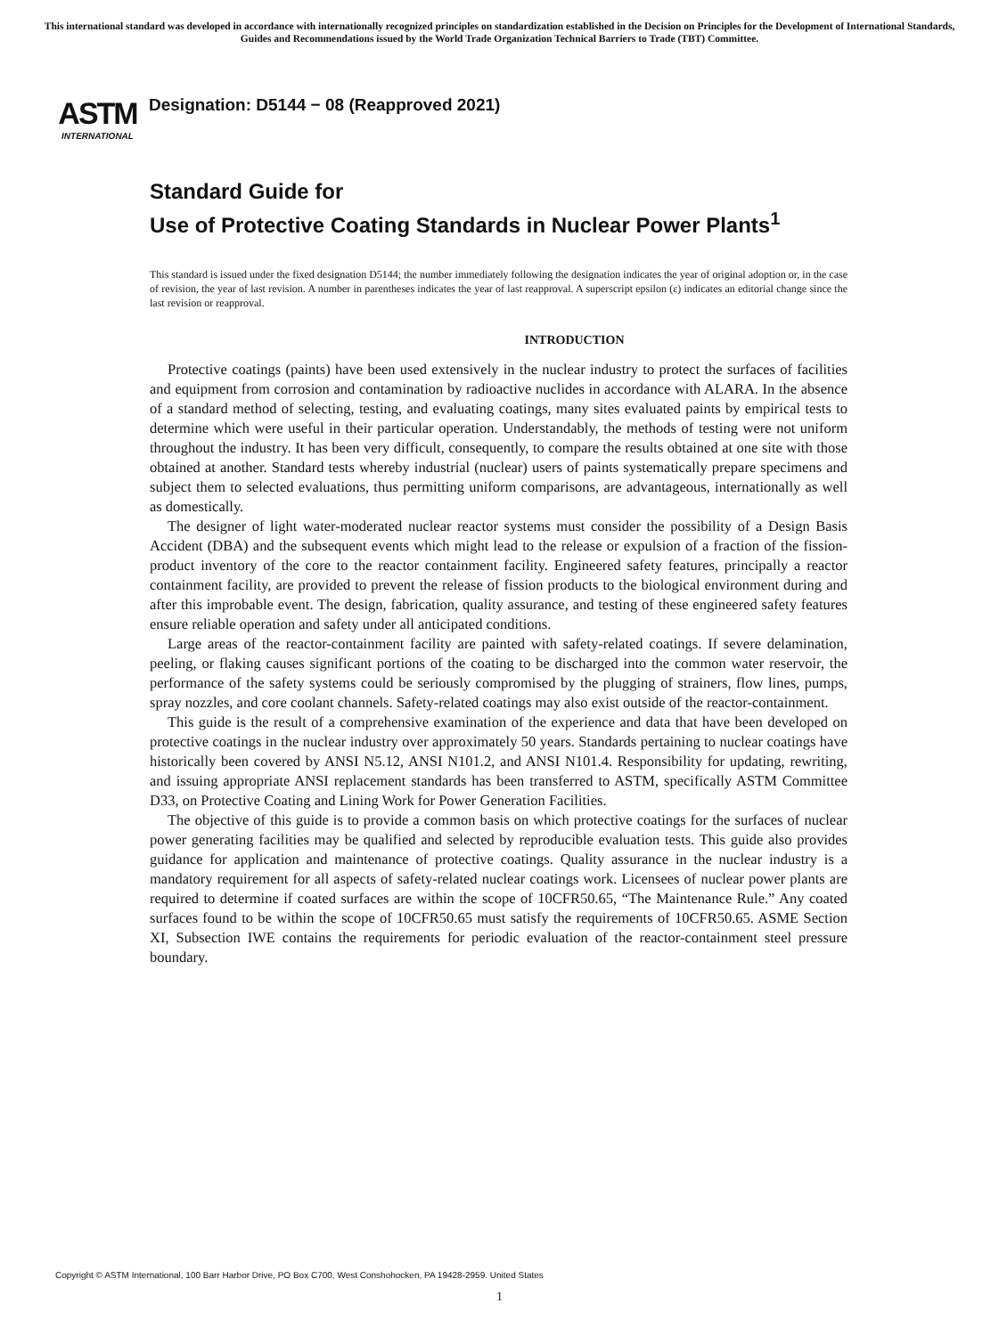This international standard was developed in accordance with internationally recognized principles on standardization established in the Decision on Principles for the Development of International Standards, Guides and Recommendations issued by the World Trade Organization Technical Barriers to Trade (TBT) Committee.
ASTM
INTERNATIONAL
Designation: D5144 − 08 (Reapproved 2021)
Standard Guide for
Use of Protective Coating Standards in Nuclear Power Plants<sup>1</sup>
This standard is issued under the fixed designation D5144; the number immediately following the designation indicates the year of original adoption or, in the case of revision, the year of last revision. A number in parentheses indicates the year of last reapproval. A superscript epsilon (ε) indicates an editorial change since the last revision or reapproval.
INTRODUCTION
Protective coatings (paints) have been used extensively in the nuclear industry to protect the surfaces of facilities and equipment from corrosion and contamination by radioactive nuclides in accordance with ALARA. In the absence of a standard method of selecting, testing, and evaluating coatings, many sites evaluated paints by empirical tests to determine which were useful in their particular operation. Understandably, the methods of testing were not uniform throughout the industry. It has been very difficult, consequently, to compare the results obtained at one site with those obtained at another. Standard tests whereby industrial (nuclear) users of paints systematically prepare specimens and subject them to selected evaluations, thus permitting uniform comparisons, are advantageous, internationally as well as domestically.
The designer of light water-moderated nuclear reactor systems must consider the possibility of a Design Basis Accident (DBA) and the subsequent events which might lead to the release or expulsion of a fraction of the fission-product inventory of the core to the reactor containment facility. Engineered safety features, principally a reactor containment facility, are provided to prevent the release of fission products to the biological environment during and after this improbable event. The design, fabrication, quality assurance, and testing of these engineered safety features ensure reliable operation and safety under all anticipated conditions.
Large areas of the reactor-containment facility are painted with safety-related coatings. If severe delamination, peeling, or flaking causes significant portions of the coating to be discharged into the common water reservoir, the performance of the safety systems could be seriously compromised by the plugging of strainers, flow lines, pumps, spray nozzles, and core coolant channels. Safety-related coatings may also exist outside of the reactor-containment.
This guide is the result of a comprehensive examination of the experience and data that have been developed on protective coatings in the nuclear industry over approximately 50 years. Standards pertaining to nuclear coatings have historically been covered by ANSI N5.12, ANSI N101.2, and ANSI N101.4. Responsibility for updating, rewriting, and issuing appropriate ANSI replacement standards has been transferred to ASTM, specifically ASTM Committee D33, on Protective Coating and Lining Work for Power Generation Facilities.
The objective of this guide is to provide a common basis on which protective coatings for the surfaces of nuclear power generating facilities may be qualified and selected by reproducible evaluation tests. This guide also provides guidance for application and maintenance of protective coatings. Quality assurance in the nuclear industry is a mandatory requirement for all aspects of safety-related nuclear coatings work. Licensees of nuclear power plants are required to determine if coated surfaces are within the scope of 10CFR50.65, “The Maintenance Rule.” Any coated surfaces found to be within the scope of 10CFR50.65 must satisfy the requirements of 10CFR50.65. ASME Section XI, Subsection IWE contains the requirements for periodic evaluation of the reactor-containment steel pressure boundary.
Copyright © ASTM International, 100 Barr Harbor Drive, PO Box C700, West Conshohocken, PA 19428-2959. United States
1